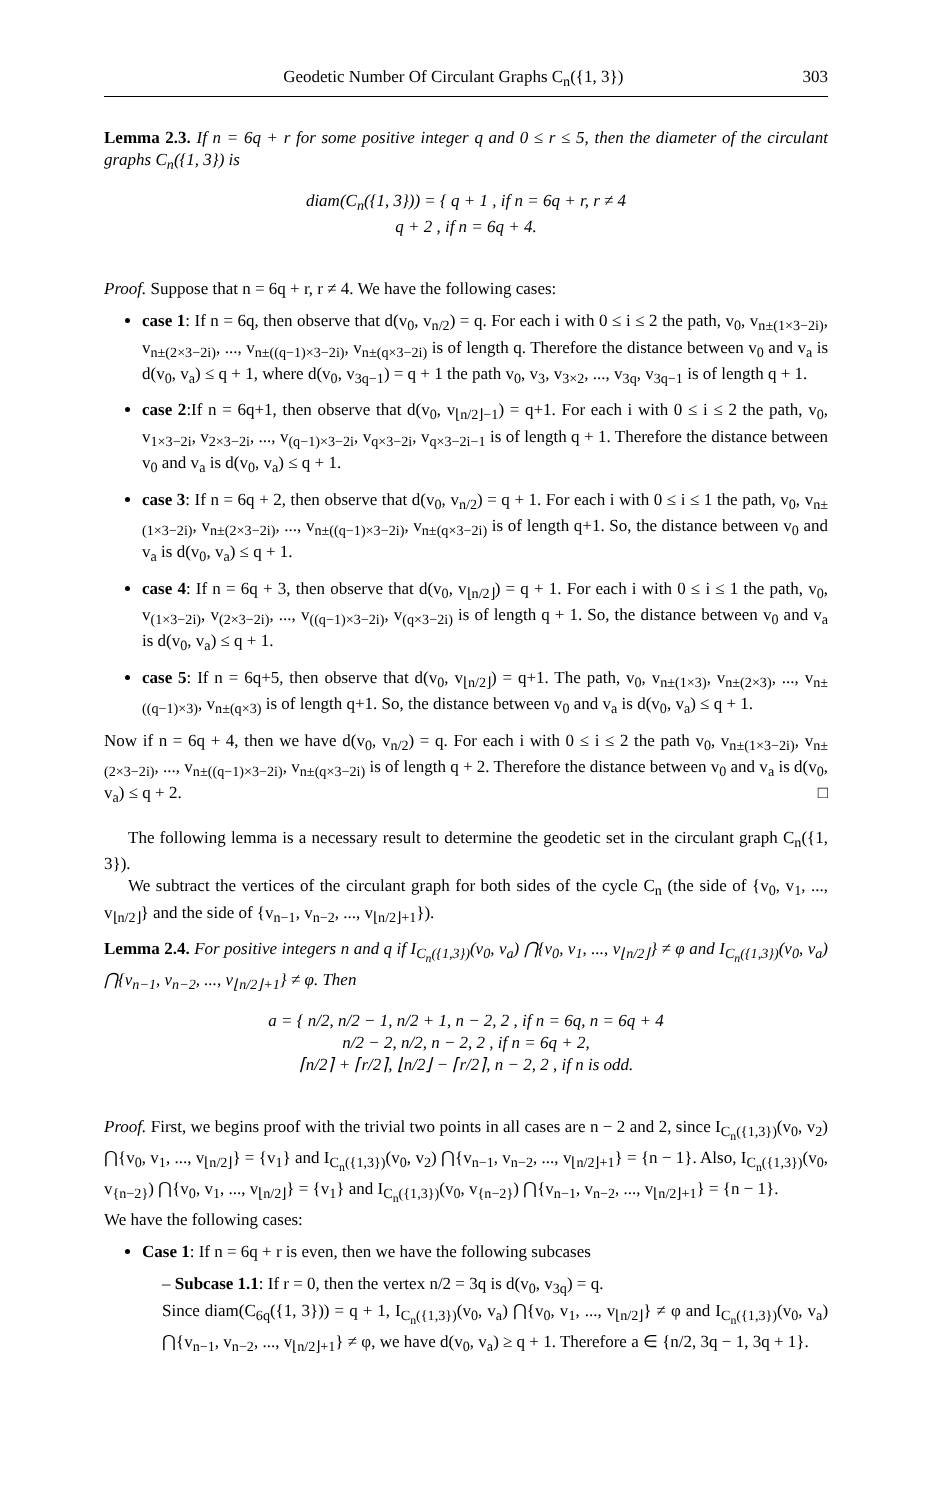Geodetic Number Of Circulant Graphs C<sub>n</sub>({1, 3}) 303
Lemma 2.3. If n = 6q + r for some positive integer q and 0 ≤ r ≤ 5, then the diameter of the circulant graphs C<sub>n</sub>({1, 3}) is
diam(C<sub>n</sub>({1, 3})) = { q + 1 , if n = 6q + r, r ≠ 4
q + 2 , if n = 6q + 4.
Proof. Suppose that n = 6q + r, r ≠ 4. We have the following cases:
case 1: If n = 6q, then observe that d(v<sub>0</sub>, v<sub>n/2</sub>) = q. For each i with 0 ≤ i ≤ 2 the path, v<sub>0</sub>, v<sub>n±(1×3−2i)</sub>, v<sub>n±(2×3−2i)</sub>, ..., v<sub>n±((q−1)×3−2i)</sub>, v<sub>n±(q×3−2i)</sub> is of length q. Therefore the distance between v<sub>0</sub> and v<sub>a</sub> is d(v<sub>0</sub>, v<sub>a</sub>) ≤ q + 1, where d(v<sub>0</sub>, v<sub>3q−1</sub>) = q + 1 the path v<sub>0</sub>, v<sub>3</sub>, v<sub>3×2</sub>, ..., v<sub>3q</sub>, v<sub>3q−1</sub> is of length q + 1.
case 2:If n = 6q+1, then observe that d(v<sub>0</sub>, v<sub>⌊n/2⌋−1</sub>) = q+1. For each i with 0 ≤ i ≤ 2 the path, v<sub>0</sub>, v<sub>1×3−2i</sub>, v<sub>2×3−2i</sub>, ..., v<sub>(q−1)×3−2i</sub>, v<sub>q×3−2i</sub>, v<sub>q×3−2i−1</sub> is of length q + 1. Therefore the distance between v<sub>0</sub> and v<sub>a</sub> is d(v<sub>0</sub>, v<sub>a</sub>) ≤ q + 1.
case 3: If n = 6q + 2, then observe that d(v<sub>0</sub>, v<sub>n/2</sub>) = q + 1. For each i with 0 ≤ i ≤ 1 the path, v<sub>0</sub>, v<sub>n±(1×3−2i)</sub>, v<sub>n±(2×3−2i)</sub>, ..., v<sub>n±((q−1)×3−2i)</sub>, v<sub>n±(q×3−2i)</sub> is of length q+1. So, the distance between v<sub>0</sub> and v<sub>a</sub> is d(v<sub>0</sub>, v<sub>a</sub>) ≤ q + 1.
case 4: If n = 6q + 3, then observe that d(v<sub>0</sub>, v<sub>⌊n/2⌋</sub>) = q + 1. For each i with 0 ≤ i ≤ 1 the path, v<sub>0</sub>, v<sub>(1×3−2i)</sub>, v<sub>(2×3−2i)</sub>, ..., v<sub>((q−1)×3−2i)</sub>, v<sub>(q×3−2i)</sub> is of length q + 1. So, the distance between v<sub>0</sub> and v<sub>a</sub> is d(v<sub>0</sub>, v<sub>a</sub>) ≤ q + 1.
case 5: If n = 6q+5, then observe that d(v<sub>0</sub>, v<sub>⌊n/2⌋</sub>) = q+1. The path, v<sub>0</sub>, v<sub>n±(1×3)</sub>, v<sub>n±(2×3)</sub>, ..., v<sub>n±((q−1)×3)</sub>, v<sub>n±(q×3)</sub> is of length q+1. So, the distance between v<sub>0</sub> and v<sub>a</sub> is d(v<sub>0</sub>, v<sub>a</sub>) ≤ q + 1.
Now if n = 6q + 4, then we have d(v<sub>0</sub>, v<sub>n/2</sub>) = q. For each i with 0 ≤ i ≤ 2 the path v<sub>0</sub>, v<sub>n±(1×3−2i)</sub>, v<sub>n±(2×3−2i)</sub>, ..., v<sub>n±((q−1)×3−2i)</sub>, v<sub>n±(q×3−2i)</sub> is of length q + 2. Therefore the distance between v<sub>0</sub> and v<sub>a</sub> is d(v<sub>0</sub>, v<sub>a</sub>) ≤ q + 2. □
The following lemma is a necessary result to determine the geodetic set in the circulant graph C<sub>n</sub>({1, 3}).
We subtract the vertices of the circulant graph for both sides of the cycle C<sub>n</sub> (the side of {v<sub>0</sub>, v<sub>1</sub>, ..., v<sub>⌊n/2⌋</sub>} and the side of {v<sub>n−1</sub>, v<sub>n−2</sub>, ..., v<sub>⌊n/2⌋+1</sub>}).
Lemma 2.4. For positive integers n and q if I<sub>C<sub>n</sub>({1,3})</sub>(v<sub>0</sub>, v<sub>a</sub>) ⋂{v<sub>0</sub>, v<sub>1</sub>, ..., v<sub>⌊n/2⌋</sub>} ≠ φ and I<sub>C<sub>n</sub>({1,3})</sub>(v<sub>0</sub>, v<sub>a</sub>) ⋂{v<sub>n−1</sub>, v<sub>n−2</sub>, ..., v<sub>⌊n/2⌋+1</sub>} ≠ φ. Then
a = { n/2, n/2 − 1, n/2 + 1, n − 2, 2 , if n = 6q, n = 6q + 4
n/2 − 2, n/2, n − 2, 2 , if n = 6q + 2,
⌈n/2⌉ + ⌈r/2⌉, ⌊n/2⌋ − ⌈r/2⌉, n − 2, 2 , if n is odd.
Proof. First, we begins proof with the trivial two points in all cases are n − 2 and 2, since I<sub>C<sub>n</sub>({1,3})</sub>(v<sub>0</sub>, v<sub>2</sub>) ⋂{v<sub>0</sub>, v<sub>1</sub>, ..., v<sub>⌊n/2⌋</sub>} = {v<sub>1</sub>} and I<sub>C<sub>n</sub>({1,3})</sub>(v<sub>0</sub>, v<sub>2</sub>) ⋂{v<sub>n−1</sub>, v<sub>n−2</sub>, ..., v<sub>⌊n/2⌋+1</sub>} = {n − 1}. Also, I<sub>C<sub>n</sub>({1,3})</sub>(v<sub>0</sub>, v<sub>{n−2}</sub>) ⋂{v<sub>0</sub>, v<sub>1</sub>, ..., v<sub>⌊n/2⌋</sub>} = {v<sub>1</sub>} and I<sub>C<sub>n</sub>({1,3})</sub>(v<sub>0</sub>, v<sub>{n−2}</sub>) ⋂{v<sub>n−1</sub>, v<sub>n−2</sub>, ..., v<sub>⌊n/2⌋+1</sub>} = {n − 1}.
We have the following cases:
Case 1: If n = 6q + r is even, then we have the following subcases
– Subcase 1.1: If r = 0, then the vertex n/2 = 3q is d(v<sub>0</sub>, v<sub>3q</sub>) = q.
Since diam(C<sub>6q</sub>({1, 3})) = q + 1, I<sub>C<sub>n</sub>({1,3})</sub>(v<sub>0</sub>, v<sub>a</sub>) ⋂{v<sub>0</sub>, v<sub>1</sub>, ..., v<sub>⌊n/2⌋</sub>} ≠ φ and I<sub>C<sub>n</sub>({1,3})</sub>(v<sub>0</sub>, v<sub>a</sub>) ⋂{v<sub>n−1</sub>, v<sub>n−2</sub>, ..., v<sub>⌊n/2⌋+1</sub>} ≠ φ, we have d(v<sub>0</sub>, v<sub>a</sub>) ≥ q + 1. Therefore a ∈ {n/2, 3q − 1, 3q + 1}.